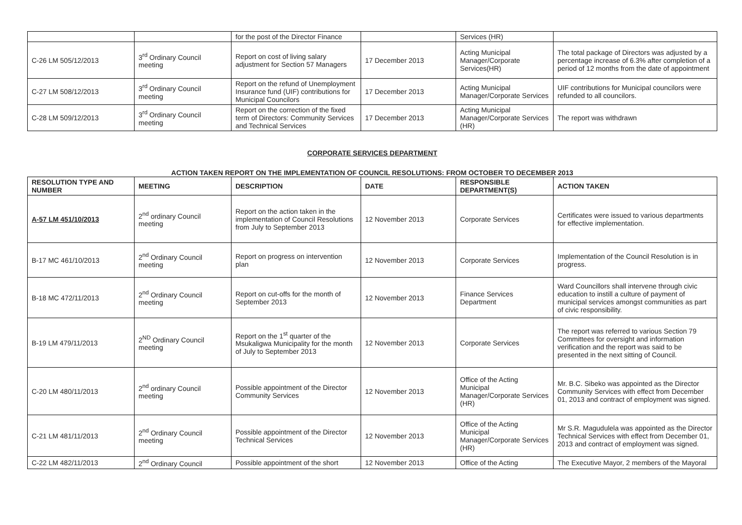| | | for the post of the Director Finance | | Services (HR) | |
| C-26 LM 505/12/2013 | 3<sup>rd</sup> Ordinary Council meeting | Report on cost of living salary adjustment for Section 57 Managers | 17 December 2013 | Acting Municipal Manager/Corporate Services(HR) | The total package of Directors was adjusted by a percentage increase of 6.3% after completion of a period of 12 months from the date of appointment |
| C-27 LM 508/12/2013 | 3<sup>rd</sup> Ordinary Council meeting | Report on the refund of Unemployment Insurance fund (UIF) contributions for Municipal Councilors | 17 December 2013 | Acting Municipal Manager/Corporate Services | UIF contributions for Municipal councilors were refunded to all councilors. |
| C-28 LM 509/12/2013 | 3<sup>rd</sup> Ordinary Council meeting | Report on the correction of the fixed term of Directors: Community Services and Technical Services | 17 December 2013 | Acting Municipal Manager/Corporate Services (HR) | The report was withdrawn |
CORPORATE SERVICES DEPARTMENT
ACTION TAKEN REPORT ON THE IMPLEMENTATION OF COUNCIL RESOLUTIONS: FROM OCTOBER TO DECEMBER 2013
| RESOLUTION TYPE AND NUMBER | MEETING | DESCRIPTION | DATE | RESPONSIBLE DEPARTMENT(S) | ACTION TAKEN |
| --- | --- | --- | --- | --- | --- |
| A-57 LM 451/10/2013 | 2<sup>nd</sup> ordinary Council meeting | Report on the action taken in the implementation of Council Resolutions from July to September 2013 | 12 November 2013 | Corporate Services | Certificates were issued to various departments for effective implementation. |
| B-17 MC 461/10/2013 | 2<sup>nd</sup> Ordinary Council meeting | Report on progress on intervention plan | 12 November 2013 | Corporate Services | Implementation of the Council Resolution is in progress. |
| B-18 MC 472/11/2013 | 2<sup>nd</sup> Ordinary Council meeting | Report on cut-offs for the month of September 2013 | 12 November 2013 | Finance Services Department | Ward Councillors shall intervene through civic education to instill a culture of payment of municipal services amongst communities as part of civic responsibility. |
| B-19 LM 479/11/2013 | 2<sup>ND</sup> Ordinary Council meeting | Report on the 1<sup>st</sup> quarter of the Msukaligwa Municipality for the month of July to September 2013 | 12 November 2013 | Corporate Services | The report was referred to various Section 79 Committees for oversight and information verification and the report was said to be presented in the next sitting of Council. |
| C-20 LM 480/11/2013 | 2<sup>nd</sup> ordinary Council meeting | Possible appointment of the Director Community Services | 12 November 2013 | Office of the Acting Municipal Manager/Corporate Services (HR) | Mr. B.C. Sibeko was appointed as the Director Community Services with effect from December 01, 2013 and contract of employment was signed. |
| C-21 LM 481/11/2013 | 2<sup>nd</sup> Ordinary Council meeting | Possible appointment of the Director Technical Services | 12 November 2013 | Office of the Acting Municipal Manager/Corporate Services (HR) | Mr S.R. Magudulela was appointed as the Director Technical Services with effect from December 01, 2013 and contract of employment was signed. |
| C-22 LM 482/11/2013 | 2<sup>nd</sup> Ordinary Council | Possible appointment of the short | 12 November 2013 | Office of the Acting | The Executive Mayor, 2 members of the Mayoral |